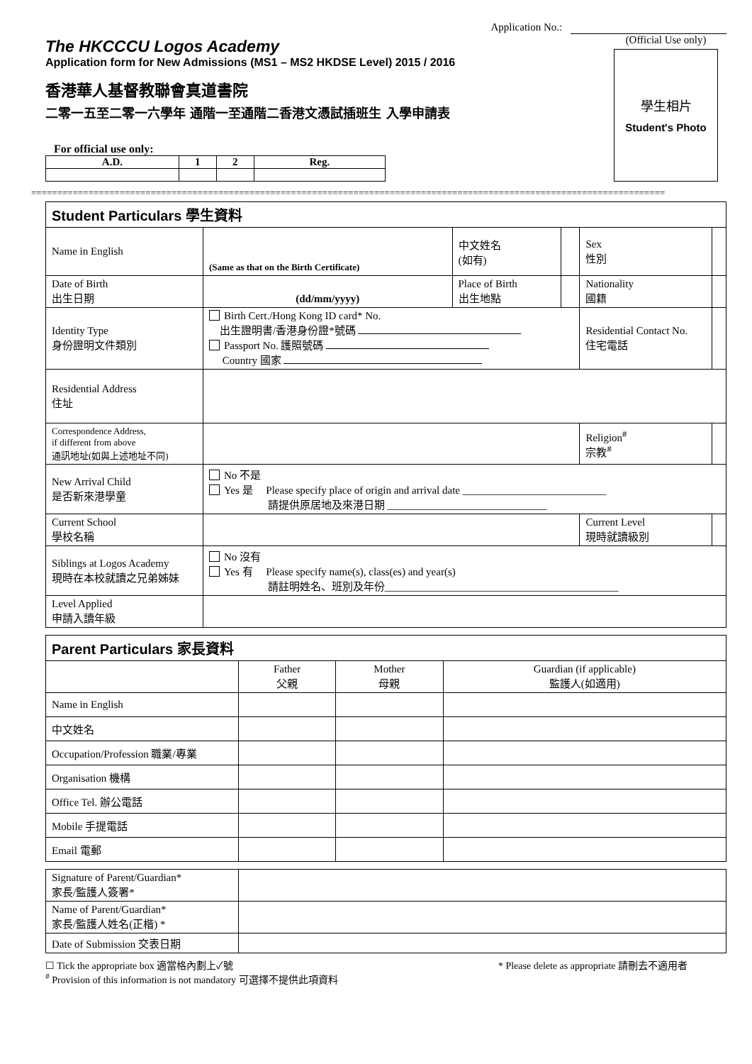Application No.:
The HKCCCU Logos Academy
Application form for New Admissions (MS1 – MS2 HKDSE Level) 2015 / 2016
香港華人基督教聯會真道書院
二零一五至二零一六學年 通階一至通階二香港文憑試插班生 入學申請表
For official use only:
| A.D. | 1 | 2 | Reg. |
(Official Use only)
學生相片
Student's Photo
==========================================================================================================================
| Student Particulars 學生資料 | | | | | | |
| Name in English | (Same as that on the Birth Certificate) | 中文姓名 (如有) | | | Sex 性別 | |
| Date of Birth 出生日期 | (dd/mm/yyyy) | Place of Birth 出生地點 | | Nationality 國籍 | | |
| Identity Type 身份證明文件類別 | Birth Cert./Hong Kong ID card* No. 出生證明書/香港身份證*號碼 Passport No. 護照號碼 Country 國家 | | | Residential Contact No. 住宅電話 | | |
| Residential Address 住址 | | | | | | |
| Correspondence Address, if different from above 通訊地址(如與上述地址不同) | | | | | Religion<sup>#</sup> 宗教<sup>#</sup> | |
| New Arrival Child 是否新來港學童 | No 不是 Yes 是 Please specify place of origin and arrival date ___________________________ 請提供原居地及來港日期 ______________________________ | | | | | |
| Current School 學校名稱 | | | | | Current Level 現時就讀級別 | |
| Siblings at Logos Academy 現時在本校就讀之兄弟姊妹 | No 沒有 Yes 有 Please specify name(s), class(es) and year(s) 請註明姓名、班別及年份____________________________________________ | | | | | |
| Level Applied 申請入讀年級 | | | | | | |
| Parent Particulars 家長資料 | | | |
| | Father 父親 | Mother 母親 | Guardian (if applicable) 監護人(如適用) |
| Name in English | | | |
| 中文姓名 | | | |
| Occupation/Profession 職業/專業 | | | |
| Organisation 機構 | | | |
| Office Tel. 辦公電話 | | | |
| Mobile 手提電話 | | | |
| Email 電郵 | | | |
| Signature of Parent/Guardian* 家長/監護人簽署* | |
| Name of Parent/Guardian* 家長/監護人姓名(正楷) * | |
| Date of Submission 交表日期 | |
☐ Tick the appropriate box 適當格內劃上✓號 * Please delete as appropriate 請刪去不適用者
<sup>#</sup> Provision of this information is not mandatory 可選擇不提供此項資料